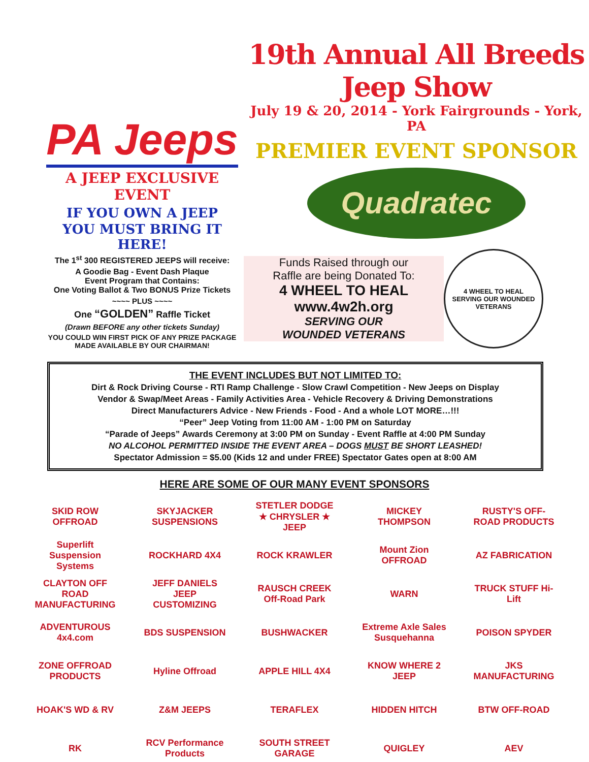PA Jeeps
A JEEP EXCLUSIVE EVENT
IF YOU OWN A JEEP
YOU MUST BRING IT HERE!
The 1<sup>st</sup> 300 REGISTERED JEEPS will receive:
A Goodie Bag - Event Dash Plaque
Event Program that Contains:
One Voting Ballot & Two BONUS Prize Tickets
~~~~ PLUS ~~~~
One “GOLDEN” Raffle Ticket
(Drawn BEFORE any other tickets Sunday)
YOU COULD WIN FIRST PICK OF ANY PRIZE PACKAGE MADE AVAILABLE BY OUR CHAIRMAN!
19th Annual All Breeds Jeep Show
July 19 & 20, 2014 - York Fairgrounds - York, PA
PREMIER EVENT SPONSOR
Quadratec
Funds Raised through our
Raffle are being Donated To:
4 WHEEL TO HEAL
www.4w2h.org
SERVING OUR
WOUNDED VETERANS
4 WHEEL TO HEAL
SERVING OUR WOUNDED VETERANS
THE EVENT INCLUDES BUT NOT LIMITED TO:
Dirt & Rock Driving Course - RTI Ramp Challenge - Slow Crawl Competition - New Jeeps on Display
Vendor & Swap/Meet Areas - Family Activities Area - Vehicle Recovery & Driving Demonstrations
Direct Manufacturers Advice - New Friends - Food - And a whole LOT MORE…!!!
“Peer” Jeep Voting from 11:00 AM - 1:00 PM on Saturday
“Parade of Jeeps” Awards Ceremony at 3:00 PM on Sunday - Event Raffle at 4:00 PM Sunday
NO ALCOHOL PERMITTED INSIDE THE EVENT AREA – DOGS MUST BE SHORT LEASHED!
Spectator Admission = $5.00 (Kids 12 and under FREE) Spectator Gates open at 8:00 AM
HERE ARE SOME OF OUR MANY EVENT SPONSORS
SKID ROW OFFROAD
SKYJACKER SUSPENSIONS
STETLER DODGE ★ CHRYSLER ★ JEEP
MICKEY THOMPSON
RUSTY'S OFF-ROAD PRODUCTS
Superlift Suspension Systems
ROCKHARD 4X4
ROCK KRAWLER
Mount Zion OFFROAD
AZ FABRICATION
CLAYTON OFF ROAD MANUFACTURING
JEFF DANIELS JEEP CUSTOMIZING
RAUSCH CREEK Off-Road Park
WARN
TRUCK STUFF Hi-Lift
ADVENTUROUS 4x4.com
BDS SUSPENSION
BUSHWACKER
Extreme Axle Sales Susquehanna
POISON SPYDER
ZONE OFFROAD PRODUCTS
Hyline Offroad
APPLE HILL 4X4
KNOW WHERE 2 JEEP
JKS MANUFACTURING
HOAK'S WD & RV
Z&M JEEPS
TERAFLEX
HIDDEN HITCH
BTW OFF-ROAD
RK
RCV Performance Products
SOUTH STREET GARAGE
QUIGLEY
AEV